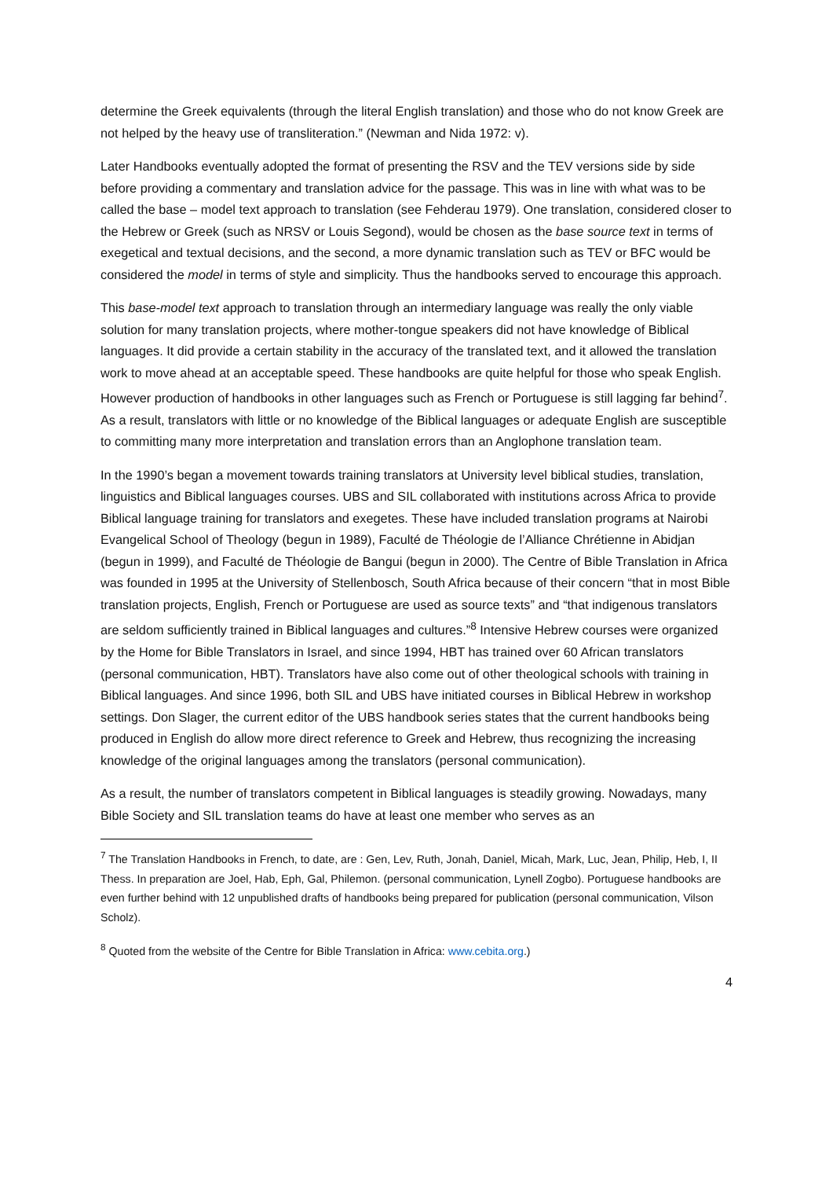determine the Greek equivalents (through the literal English translation) and those who do not know Greek are not helped by the heavy use of transliteration.” (Newman and Nida 1972: v).
Later Handbooks eventually adopted the format of presenting the RSV and the TEV versions side by side before providing a commentary and translation advice for the passage. This was in line with what was to be called the base – model text approach to translation (see Fehderau 1979). One translation, considered closer to the Hebrew or Greek (such as NRSV or Louis Segond), would be chosen as the base source text in terms of exegetical and textual decisions, and the second, a more dynamic translation such as TEV or BFC would be considered the model in terms of style and simplicity. Thus the handbooks served to encourage this approach.
This base-model text approach to translation through an intermediary language was really the only viable solution for many translation projects, where mother-tongue speakers did not have knowledge of Biblical languages. It did provide a certain stability in the accuracy of the translated text, and it allowed the translation work to move ahead at an acceptable speed. These handbooks are quite helpful for those who speak English. However production of handbooks in other languages such as French or Portuguese is still lagging far behind<sup>7</sup>. As a result, translators with little or no knowledge of the Biblical languages or adequate English are susceptible to committing many more interpretation and translation errors than an Anglophone translation team.
In the 1990’s began a movement towards training translators at University level biblical studies, translation, linguistics and Biblical languages courses. UBS and SIL collaborated with institutions across Africa to provide Biblical language training for translators and exegetes. These have included translation programs at Nairobi Evangelical School of Theology (begun in 1989), Faculté de Théologie de l’Alliance Chrétienne in Abidjan (begun in 1999), and Faculté de Théologie de Bangui (begun in 2000). The Centre of Bible Translation in Africa was founded in 1995 at the University of Stellenbosch, South Africa because of their concern “that in most Bible translation projects, English, French or Portuguese are used as source texts” and “that indigenous translators are seldom sufficiently trained in Biblical languages and cultures.”<sup>8</sup> Intensive Hebrew courses were organized by the Home for Bible Translators in Israel, and since 1994, HBT has trained over 60 African translators (personal communication, HBT). Translators have also come out of other theological schools with training in Biblical languages. And since 1996, both SIL and UBS have initiated courses in Biblical Hebrew in workshop settings. Don Slager, the current editor of the UBS handbook series states that the current handbooks being produced in English do allow more direct reference to Greek and Hebrew, thus recognizing the increasing knowledge of the original languages among the translators (personal communication).
As a result, the number of translators competent in Biblical languages is steadily growing. Nowadays, many Bible Society and SIL translation teams do have at least one member who serves as an
<sup>7</sup> The Translation Handbooks in French, to date, are : Gen, Lev, Ruth, Jonah, Daniel, Micah, Mark, Luc, Jean, Philip, Heb, I, II Thess. In preparation are Joel, Hab, Eph, Gal, Philemon. (personal communication, Lynell Zogbo). Portuguese handbooks are even further behind with 12 unpublished drafts of handbooks being prepared for publication (personal communication, Vilson Scholz).
<sup>8</sup> Quoted from the website of the Centre for Bible Translation in Africa: www.cebita.org.)
4